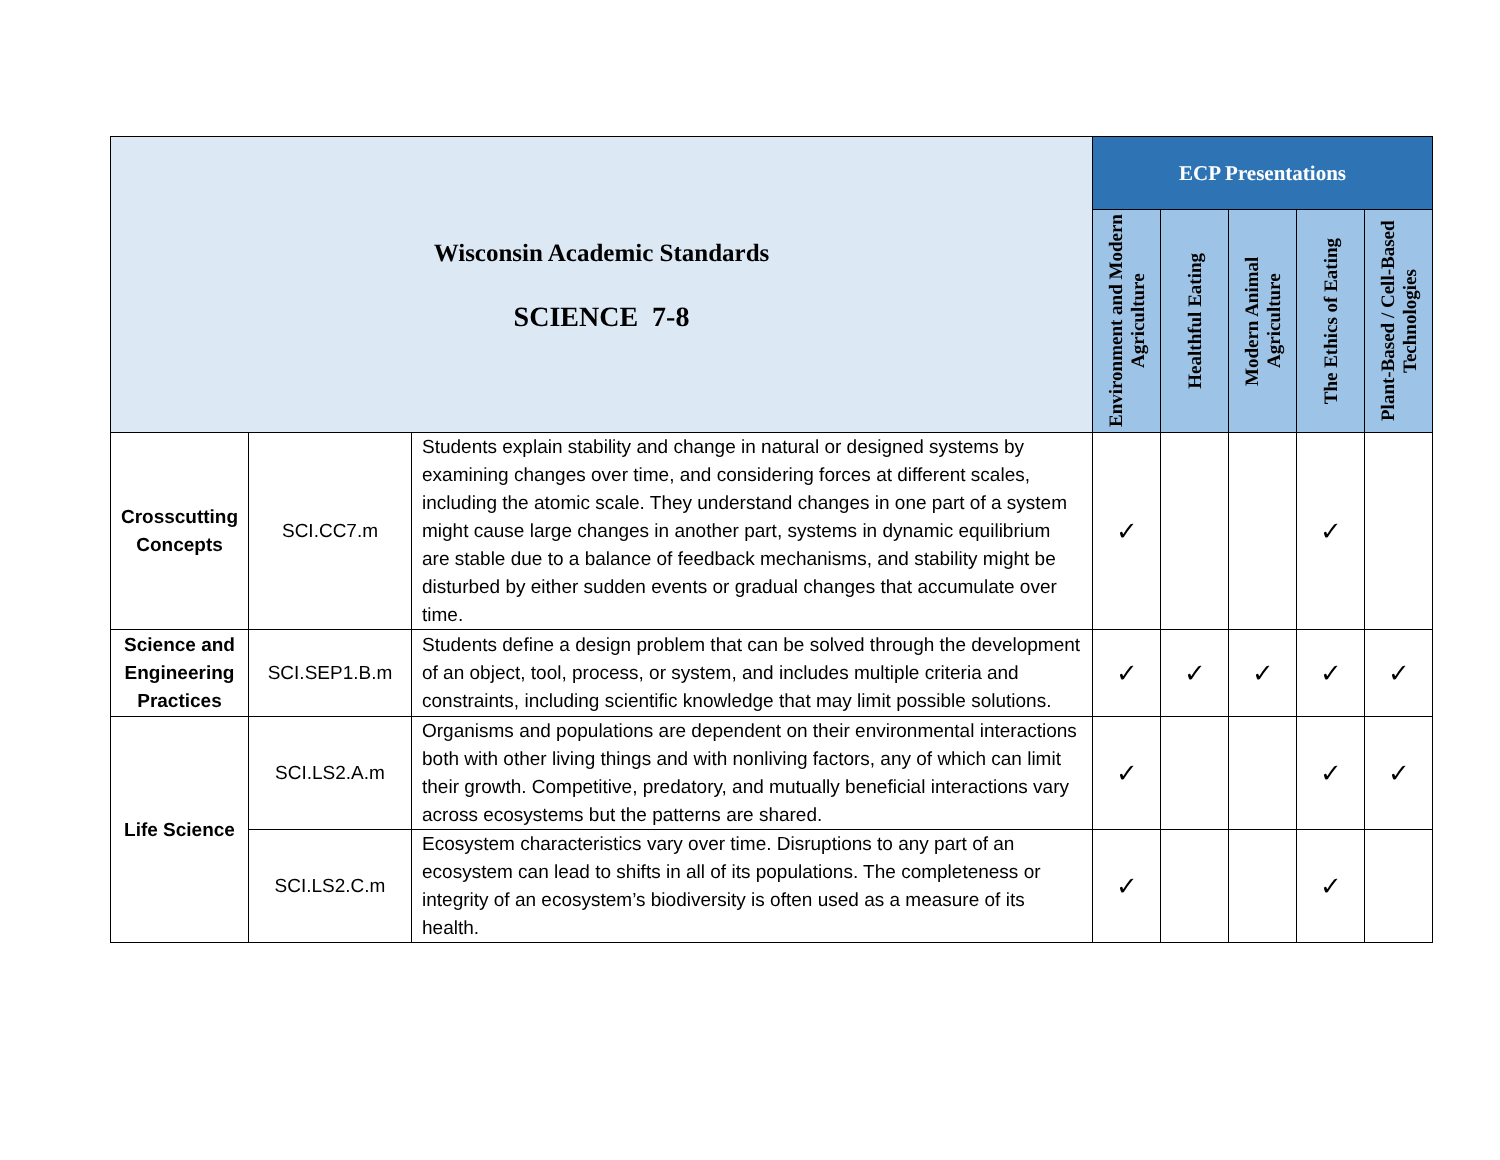| Wisconsin Academic Standards SCIENCE 7-8 | | | ECP Presentations | | | | |
| | | | Environment and Modern Agriculture | Healthful Eating | Modern Animal Agriculture | The Ethics of Eating | Plant-Based / Cell-Based Technologies |
| Crosscutting Concepts | SCI.CC7.m | Students explain stability and change in natural or designed systems by examining changes over time, and considering forces at different scales, including the atomic scale. They understand changes in one part of a system might cause large changes in another part, systems in dynamic equilibrium are stable due to a balance of feedback mechanisms, and stability might be disturbed by either sudden events or gradual changes that accumulate over time. | ✓ | | | ✓ | |
| Science and Engineering Practices | SCI.SEP1.B.m | Students define a design problem that can be solved through the development of an object, tool, process, or system, and includes multiple criteria and constraints, including scientific knowledge that may limit possible solutions. | ✓ | ✓ | ✓ | ✓ | ✓ |
| Life Science | SCI.LS2.A.m | Organisms and populations are dependent on their environmental interactions both with other living things and with nonliving factors, any of which can limit their growth. Competitive, predatory, and mutually beneficial interactions vary across ecosystems but the patterns are shared. | ✓ | | | ✓ | ✓ |
| | SCI.LS2.C.m | Ecosystem characteristics vary over time. Disruptions to any part of an ecosystem can lead to shifts in all of its populations. The completeness or integrity of an ecosystem’s biodiversity is often used as a measure of its health. | ✓ | | | ✓ | |